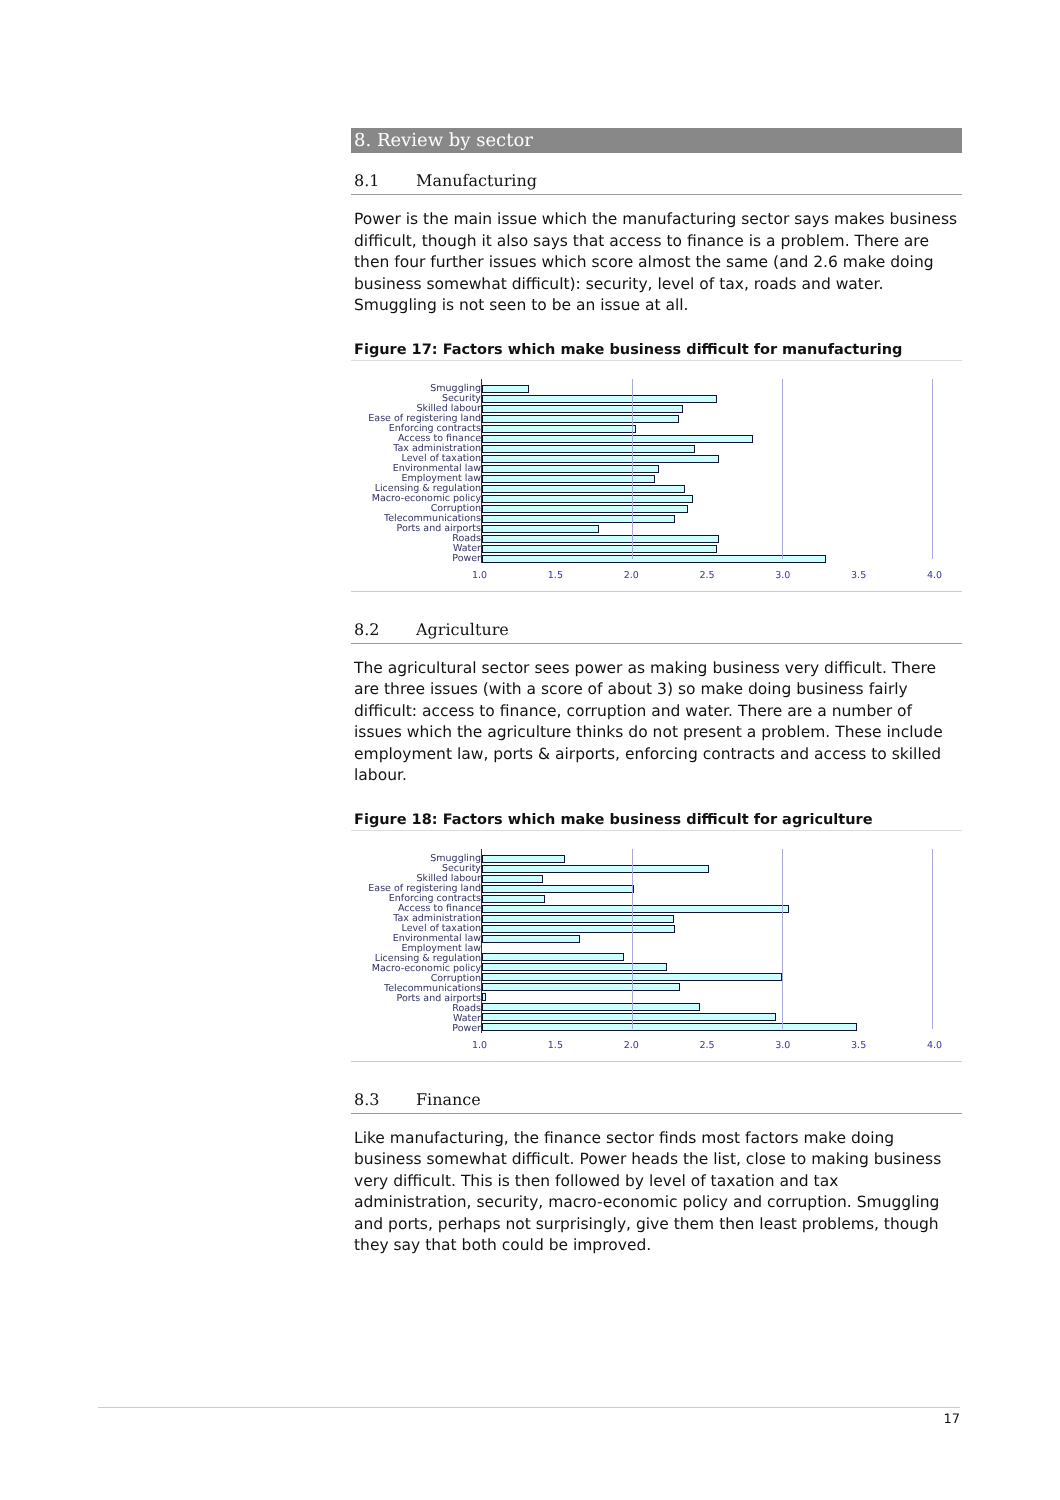8. Review by sector
8.1 Manufacturing
Power is the main issue which the manufacturing sector says makes business difficult, though it also says that access to finance is a problem. There are then four further issues which score almost the same (and 2.6 make doing business somewhat difficult): security, level of tax, roads and water. Smuggling is not seen to be an issue at all.
Figure 17: Factors which make business difficult for manufacturing
Smuggling
Security
Skilled labour
Ease of registering land
Enforcing contracts
Access to finance
Tax administration
Level of taxation
Environmental law
Employment law
Licensing & regulation
Macro-economic policy
Corruption
Telecommunications
Ports and airports
Roads
Water
Power
1.0 1.5 2.0 2.5 3.0 3.5 4.0
8.2 Agriculture
The agricultural sector sees power as making business very difficult. There are three issues (with a score of about 3) so make doing business fairly difficult: access to finance, corruption and water. There are a number of issues which the agriculture thinks do not present a problem. These include employment law, ports & airports, enforcing contracts and access to skilled labour.
Figure 18: Factors which make business difficult for agriculture
Smuggling
Security
Skilled labour
Ease of registering land
Enforcing contracts
Access to finance
Tax administration
Level of taxation
Environmental law
Employment law
Licensing & regulation
Macro-economic policy
Corruption
Telecommunications
Ports and airports
Roads
Water
Power
1.0 1.5 2.0 2.5 3.0 3.5 4.0
8.3 Finance
Like manufacturing, the finance sector finds most factors make doing business somewhat difficult. Power heads the list, close to making business very difficult. This is then followed by level of taxation and tax administration, security, macro-economic policy and corruption. Smuggling and ports, perhaps not surprisingly, give them then least problems, though they say that both could be improved.
17